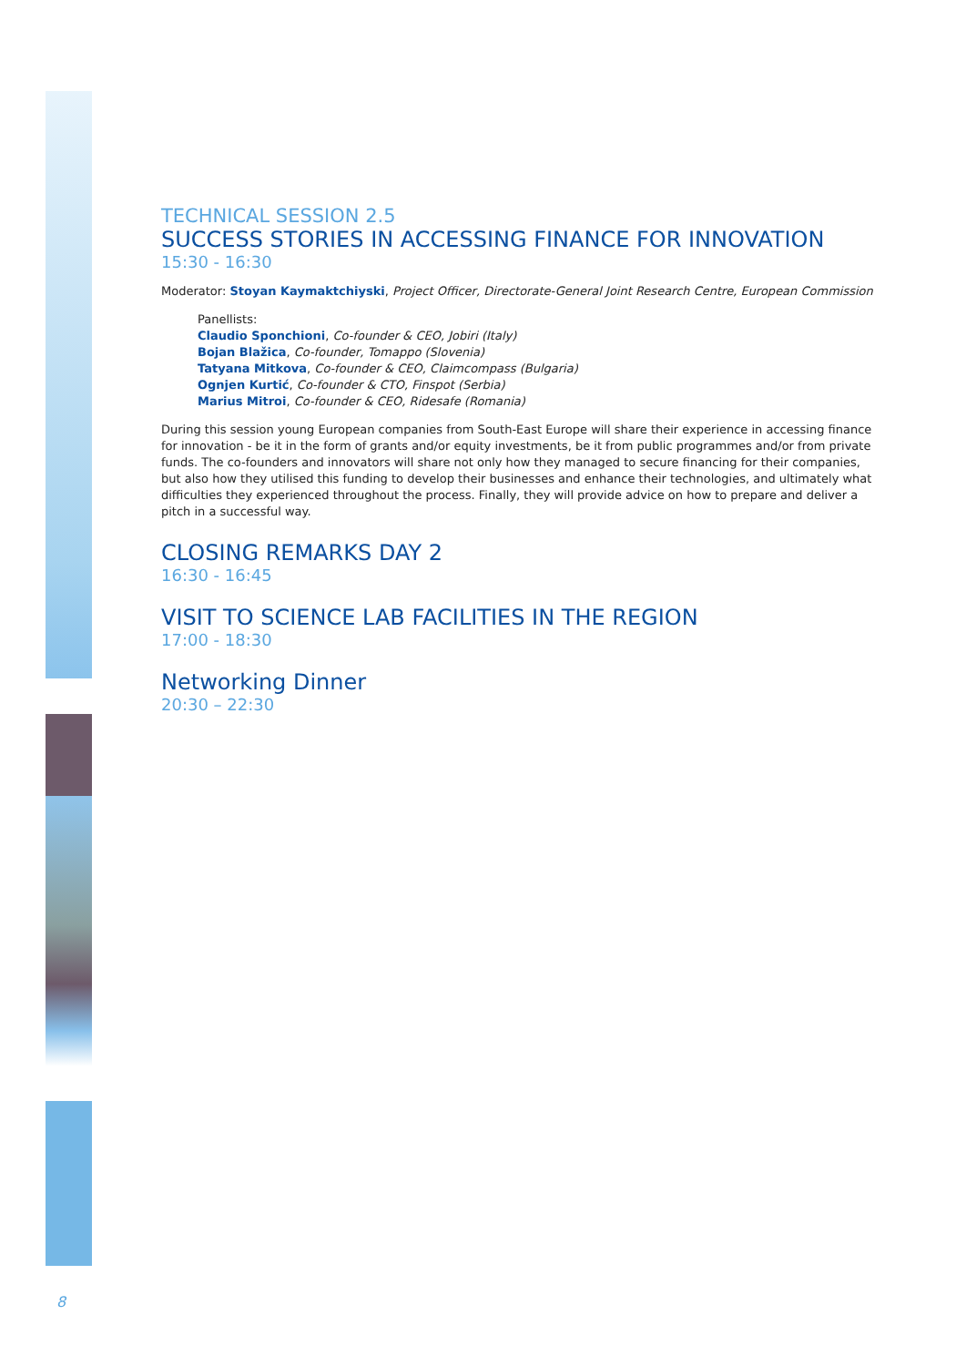TECHNICAL SESSION 2.5
SUCCESS STORIES IN ACCESSING FINANCE FOR INNOVATION
15:30 - 16:30
Moderator: Stoyan Kaymaktchiyski, Project Officer, Directorate-General Joint Research Centre, European Commission
Panellists:
Claudio Sponchioni, Co-founder & CEO, Jobiri (Italy)
Bojan Blažica, Co-founder, Tomappo (Slovenia)
Tatyana Mitkova, Co-founder & CEO, Claimcompass (Bulgaria)
Ognjen Kurtić, Co-founder & CTO, Finspot (Serbia)
Marius Mitroi, Co-founder & CEO, Ridesafe (Romania)
During this session young European companies from South-East Europe will share their experience in accessing finance for innovation - be it in the form of grants and/or equity investments, be it from public programmes and/or from private funds. The co-founders and innovators will share not only how they managed to secure financing for their companies, but also how they utilised this funding to develop their businesses and enhance their technologies, and ultimately what difficulties they experienced throughout the process. Finally, they will provide advice on how to prepare and deliver a pitch in a successful way.
CLOSING REMARKS DAY 2
16:30 - 16:45
VISIT TO SCIENCE LAB FACILITIES IN THE REGION
17:00 - 18:30
Networking Dinner
20:30 – 22:30
8